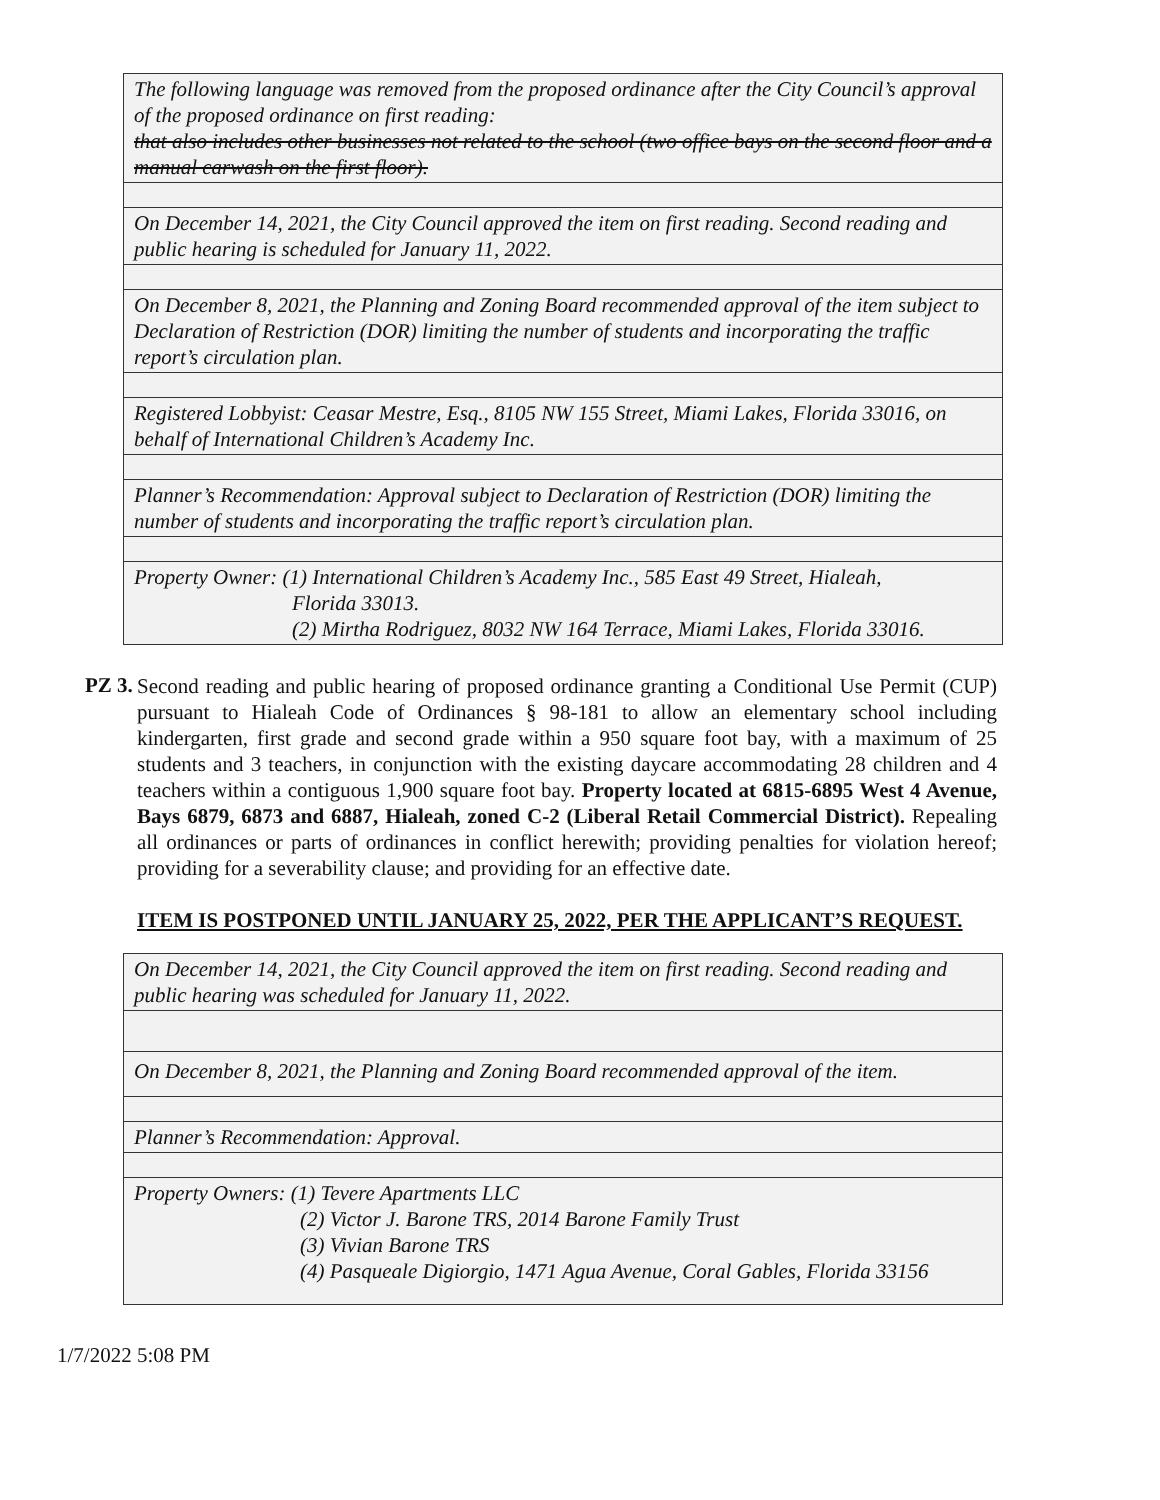| The following language was removed from the proposed ordinance after the City Council’s approval of the proposed ordinance on first reading: that also includes other businesses not related to the school (two office bays on the second floor and a manual carwash on the first floor). |
| On December 14, 2021, the City Council approved the item on first reading. Second reading and public hearing is scheduled for January 11, 2022. |
| On December 8, 2021, the Planning and Zoning Board recommended approval of the item subject to Declaration of Restriction (DOR) limiting the number of students and incorporating the traffic report’s circulation plan. |
| Registered Lobbyist: Ceasar Mestre, Esq., 8105 NW 155 Street, Miami Lakes, Florida 33016, on behalf of International Children’s Academy Inc. |
| Planner’s Recommendation: Approval subject to Declaration of Restriction (DOR) limiting the number of students and incorporating the traffic report’s circulation plan. |
| Property Owner: (1) International Children’s Academy Inc., 585 East 49 Street, Hialeah, Florida 33013. (2) Mirtha Rodriguez, 8032 NW 164 Terrace, Miami Lakes, Florida 33016. |
PZ 3.
Second reading and public hearing of proposed ordinance granting a Conditional Use Permit (CUP) pursuant to Hialeah Code of Ordinances § 98-181 to allow an elementary school including kindergarten, first grade and second grade within a 950 square foot bay, with a maximum of 25 students and 3 teachers, in conjunction with the existing daycare accommodating 28 children and 4 teachers within a contiguous 1,900 square foot bay. Property located at 6815-6895 West 4 Avenue, Bays 6879, 6873 and 6887, Hialeah, zoned C-2 (Liberal Retail Commercial District). Repealing all ordinances or parts of ordinances in conflict herewith; providing penalties for violation hereof; providing for a severability clause; and providing for an effective date.
ITEM IS POSTPONED UNTIL JANUARY 25, 2022, PER THE APPLICANT’S REQUEST.
| On December 14, 2021, the City Council approved the item on first reading. Second reading and public hearing was scheduled for January 11, 2022. |
| On December 8, 2021, the Planning and Zoning Board recommended approval of the item. |
| Planner’s Recommendation: Approval. |
| Property Owners: (1) Tevere Apartments LLC (2) Victor J. Barone TRS, 2014 Barone Family Trust (3) Vivian Barone TRS (4) Pasqueale Digiorgio, 1471 Agua Avenue, Coral Gables, Florida 33156 |
1/7/2022 5:08 PM